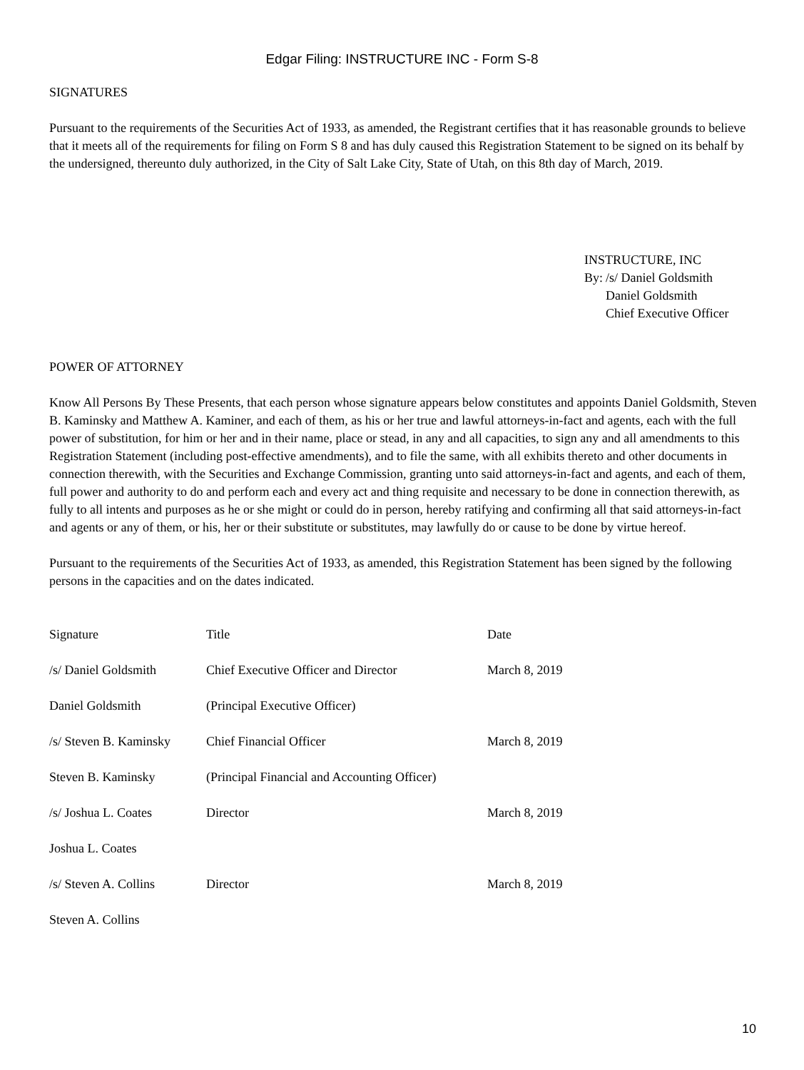Edgar Filing: INSTRUCTURE INC - Form S-8
SIGNATURES
Pursuant to the requirements of the Securities Act of 1933, as amended, the Registrant certifies that it has reasonable grounds to believe that it meets all of the requirements for filing on Form S 8 and has duly caused this Registration Statement to be signed on its behalf by the undersigned, thereunto duly authorized, in the City of Salt Lake City, State of Utah, on this 8th day of March, 2019.
| INSTRUCTURE, INC | |
| By: | /s/ Daniel Goldsmith |
| | Daniel Goldsmith |
| | Chief Executive Officer |
POWER OF ATTORNEY
Know All Persons By These Presents, that each person whose signature appears below constitutes and appoints Daniel Goldsmith, Steven B. Kaminsky and Matthew A. Kaminer, and each of them, as his or her true and lawful attorneys-in-fact and agents, each with the full power of substitution, for him or her and in their name, place or stead, in any and all capacities, to sign any and all amendments to this Registration Statement (including post-effective amendments), and to file the same, with all exhibits thereto and other documents in connection therewith, with the Securities and Exchange Commission, granting unto said attorneys-in-fact and agents, and each of them, full power and authority to do and perform each and every act and thing requisite and necessary to be done in connection therewith, as fully to all intents and purposes as he or she might or could do in person, hereby ratifying and confirming all that said attorneys-in-fact and agents or any of them, or his, her or their substitute or substitutes, may lawfully do or cause to be done by virtue hereof.
Pursuant to the requirements of the Securities Act of 1933, as amended, this Registration Statement has been signed by the following persons in the capacities and on the dates indicated.
| Signature | Title | Date |
| --- | --- | --- |
| /s/ Daniel Goldsmith | Chief Executive Officer and Director | March 8, 2019 |
| Daniel Goldsmith | (Principal Executive Officer) | |
| /s/ Steven B. Kaminsky | Chief Financial Officer | March 8, 2019 |
| Steven B. Kaminsky | (Principal Financial and Accounting Officer) | |
| /s/ Joshua L. Coates | Director | March 8, 2019 |
| Joshua L. Coates | | |
| /s/ Steven A. Collins | Director | March 8, 2019 |
| Steven A. Collins | | |
10